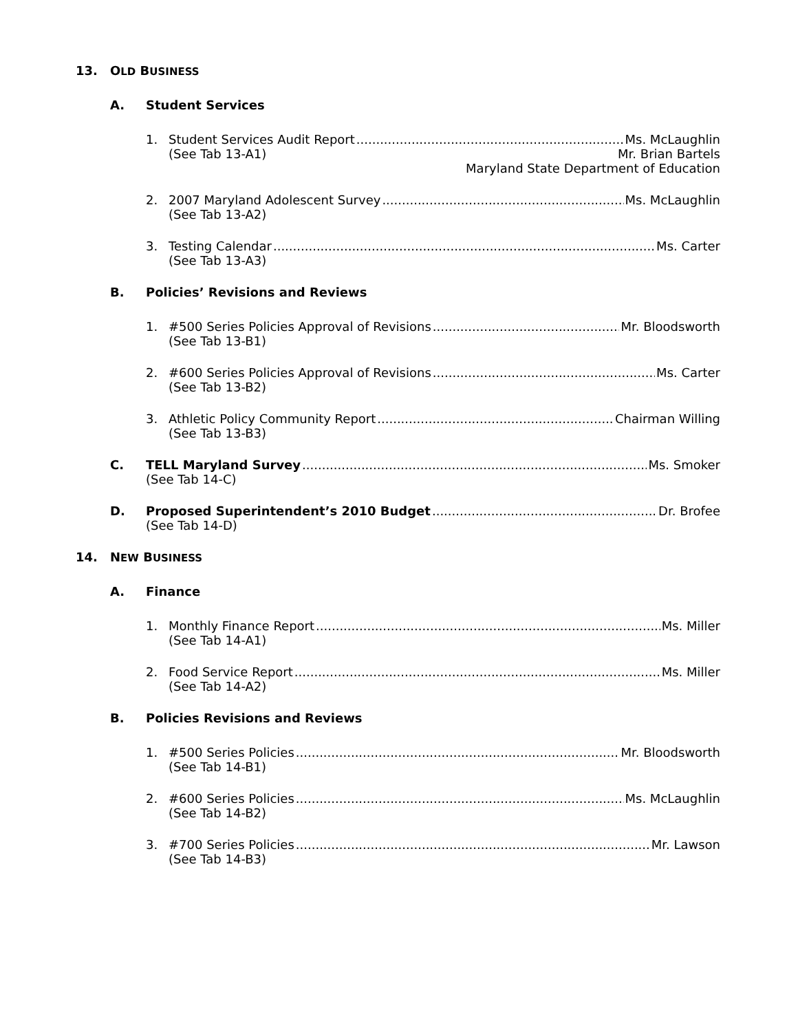13. OLD BUSINESS
A. Student Services
1. Student Services Audit Report Ms. McLaughlin
(See Tab 13-A1) Mr. Brian Bartels
Maryland State Department of Education
2. 2007 Maryland Adolescent Survey Ms. McLaughlin
(See Tab 13-A2)
3. Testing Calendar Ms. Carter
(See Tab 13-A3)
B. Policies’ Revisions and Reviews
1. #500 Series Policies Approval of Revisions Mr. Bloodsworth
(See Tab 13-B1)
2. #600 Series Policies Approval of Revisions Ms. Carter
(See Tab 13-B2)
3. Athletic Policy Community Report Chairman Willing
(See Tab 13-B3)
C. TELL Maryland Survey Ms. Smoker
(See Tab 14-C)
D. Proposed Superintendent’s 2010 Budget Dr. Brofee
(See Tab 14-D)
14. NEW BUSINESS
A. Finance
1. Monthly Finance Report Ms. Miller
(See Tab 14-A1)
2. Food Service Report Ms. Miller
(See Tab 14-A2)
B. Policies Revisions and Reviews
1. #500 Series Policies Mr. Bloodsworth
(See Tab 14-B1)
2. #600 Series Policies Ms. McLaughlin
(See Tab 14-B2)
3. #700 Series Policies Mr. Lawson
(See Tab 14-B3)